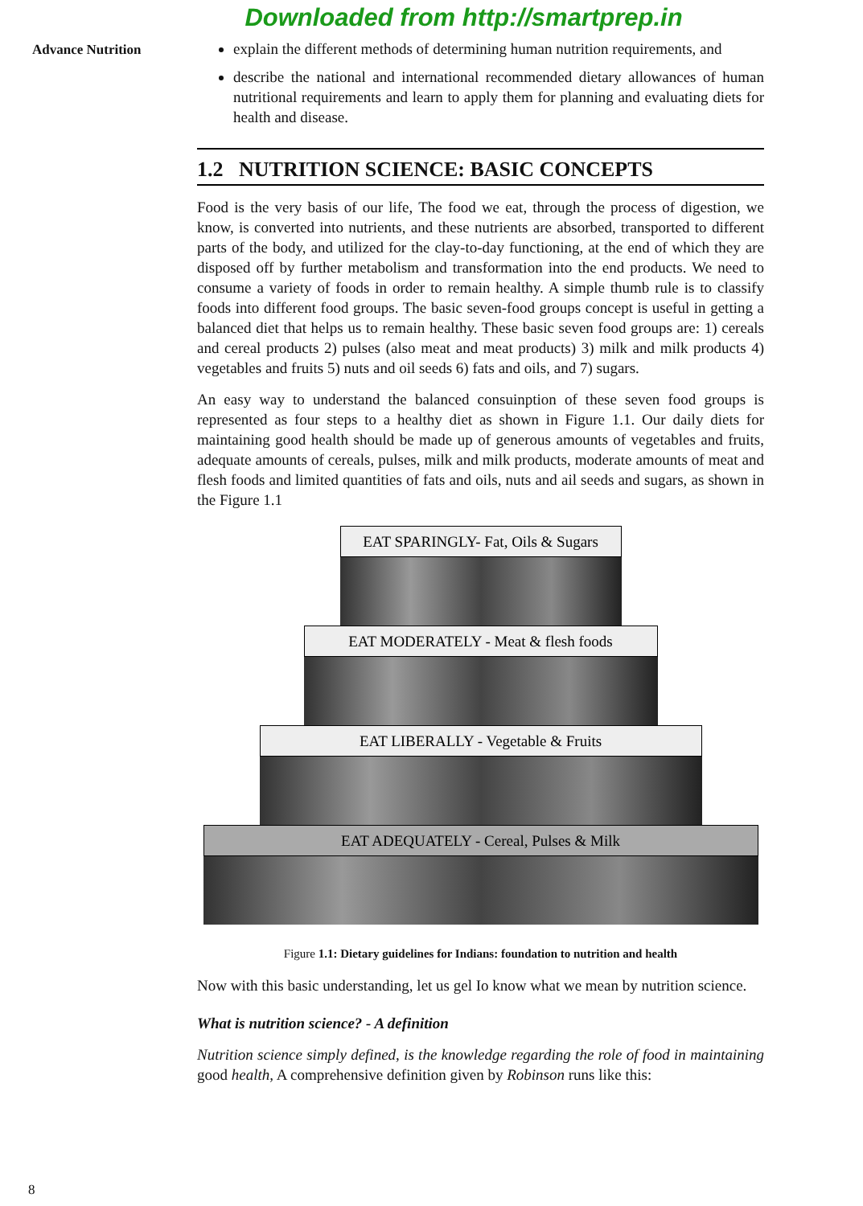Downloaded from http://smartprep.in
Advance Nutrition
explain the different methods of determining human nutrition requirements, and
describe the national and international recommended dietary allowances of human nutritional requirements and learn to apply them for planning and evaluating diets for health and disease.
1.2 NUTRITION SCIENCE: BASIC CONCEPTS
Food is the very basis of our life, The food we eat, through the process of digestion, we know, is converted into nutrients, and these nutrients are absorbed, transported to different parts of the body, and utilized for the clay-to-day functioning, at the end of which they are disposed off by further metabolism and transformation into the end products. We need to consume a variety of foods in order to remain healthy. A simple thumb rule is to classify foods into different food groups. The basic seven-food groups concept is useful in getting a balanced diet that helps us to remain healthy. These basic seven food groups are: 1) cereals and cereal products 2) pulses (also meat and meat products) 3) milk and milk products 4) vegetables and fruits 5) nuts and oil seeds 6) fats and oils, and 7) sugars.
An easy way to understand the balanced consuinption of these seven food groups is represented as four steps to a healthy diet as shown in Figure 1.1. Our daily diets for maintaining good health should be made up of generous amounts of vegetables and fruits, adequate amounts of cereals, pulses, milk and milk products, moderate amounts of meat and flesh foods and limited quantities of fats and oils, nuts and ail seeds and sugars, as shown in the Figure 1.1
EAT SPARINGLY- Fat, Oils & Sugars
EAT MODERATELY - Meat & flesh foods
EAT LIBERALLY - Vegetable & Fruits
EAT ADEQUATELY - Cereal, Pulses & Milk
Figure 1.1: Dietary guidelines for Indians: foundation to nutrition and health
Now with this basic understanding, let us gel Io know what we mean by nutrition science.
What is nutrition science? - A definition
Nutrition science simply defined, is the knowledge regarding the role of food in maintaining good health, A comprehensive definition given by Robinson runs like this:
8